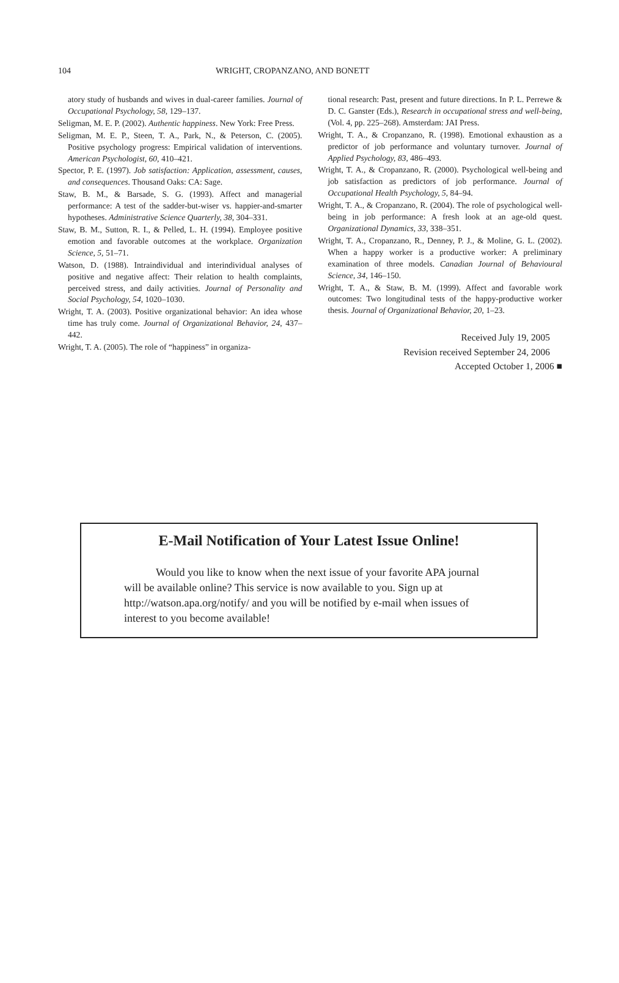104 WRIGHT, CROPANZANO, AND BONETT
atory study of husbands and wives in dual-career families. Journal of Occupational Psychology, 58, 129–137.
Seligman, M. E. P. (2002). Authentic happiness. New York: Free Press.
Seligman, M. E. P., Steen, T. A., Park, N., & Peterson, C. (2005). Positive psychology progress: Empirical validation of interventions. American Psychologist, 60, 410–421.
Spector, P. E. (1997). Job satisfaction: Application, assessment, causes, and consequences. Thousand Oaks: CA: Sage.
Staw, B. M., & Barsade, S. G. (1993). Affect and managerial performance: A test of the sadder-but-wiser vs. happier-and-smarter hypotheses. Administrative Science Quarterly, 38, 304–331.
Staw, B. M., Sutton, R. I., & Pelled, L. H. (1994). Employee positive emotion and favorable outcomes at the workplace. Organization Science, 5, 51–71.
Watson, D. (1988). Intraindividual and interindividual analyses of positive and negative affect: Their relation to health complaints, perceived stress, and daily activities. Journal of Personality and Social Psychology, 54, 1020–1030.
Wright, T. A. (2003). Positive organizational behavior: An idea whose time has truly come. Journal of Organizational Behavior, 24, 437–442.
Wright, T. A. (2005). The role of “happiness” in organiza-
tional research: Past, present and future directions. In P. L. Perrewe & D. C. Ganster (Eds.), Research in occupational stress and well-being, (Vol. 4, pp. 225–268). Amsterdam: JAI Press.
Wright, T. A., & Cropanzano, R. (1998). Emotional exhaustion as a predictor of job performance and voluntary turnover. Journal of Applied Psychology, 83, 486–493.
Wright, T. A., & Cropanzano, R. (2000). Psychological well-being and job satisfaction as predictors of job performance. Journal of Occupational Health Psychology, 5, 84–94.
Wright, T. A., & Cropanzano, R. (2004). The role of psychological well-being in job performance: A fresh look at an age-old quest. Organizational Dynamics, 33, 338–351.
Wright, T. A., Cropanzano, R., Denney, P. J., & Moline, G. L. (2002). When a happy worker is a productive worker: A preliminary examination of three models. Canadian Journal of Behavioural Science, 34, 146–150.
Wright, T. A., & Staw, B. M. (1999). Affect and favorable work outcomes: Two longitudinal tests of the happy-productive worker thesis. Journal of Organizational Behavior, 20, 1–23.
Received July 19, 2005
Revision received September 24, 2006
Accepted October 1, 2006 ■
E-Mail Notification of Your Latest Issue Online!
Would you like to know when the next issue of your favorite APA journal will be available online? This service is now available to you. Sign up at http://watson.apa.org/notify/ and you will be notified by e-mail when issues of interest to you become available!